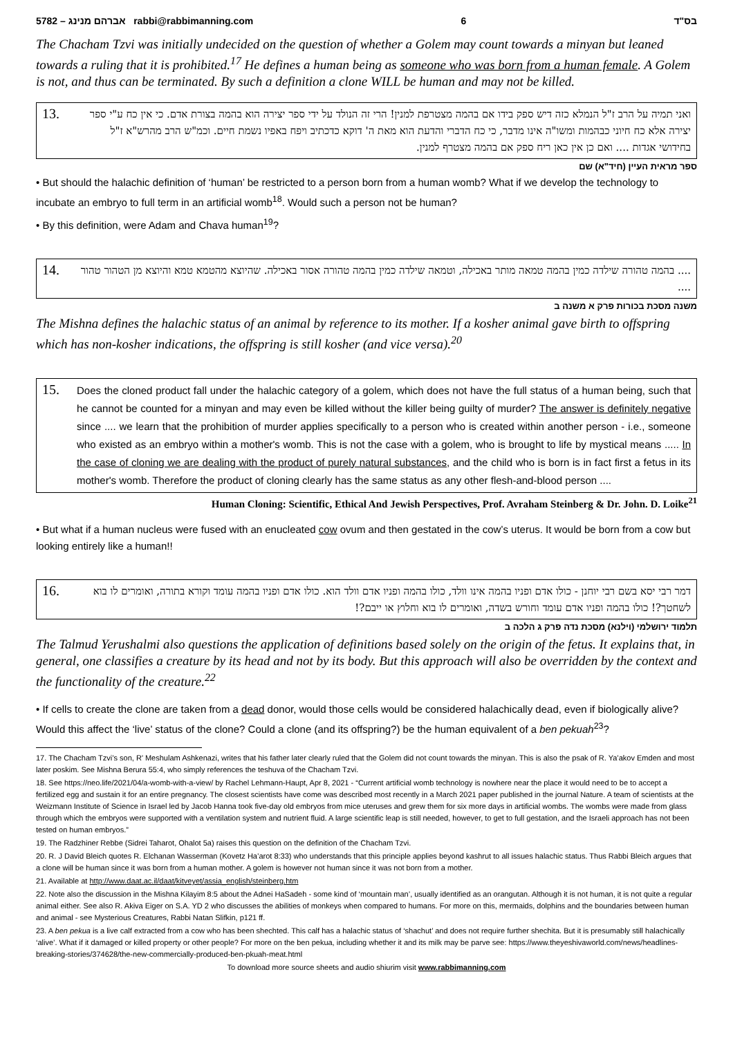5782 – אברהם מנינג rabbi@rabbimanning.com 6 בס"ד
The Chacham Tzvi was initially undecided on the question of whether a Golem may count towards a minyan but leaned towards a ruling that it is prohibited.<sup>17</sup> He defines a human being as someone who was born from a human female. A Golem is not, and thus can be terminated. By such a definition a clone WILL be human and may not be killed.
13.
ואני תמיה על הרב ז"ל הנמלא כזה דיש ספק בידו אם בהמה מצטרפת למנין! הרי זה הנולד על ידי ספר יצירה הוא בהמה בצורת אדם. כי אין כח ע"י ספר יצירה אלא כח חיוני כבהמות ומשו"ה אינו מדבר, כי כח הדברי והדעת הוא מאת ה' דוקא כדכתיב ויפח באפיו נשמת חיים. וכמ"ש הרב מהרש"א ז"ל בחידושי אגדות .... ואם כן אין כאן ריח ספק אם בהמה מצטרף למנין.
ספר מראית העיין (חיד"א) שם
• But should the halachic definition of ‘human’ be restricted to a person born from a human womb? What if we develop the technology to incubate an embryo to full term in an artificial womb<sup>18</sup>. Would such a person not be human?
• By this definition, were Adam and Chava human<sup>19</sup>?
14.
.... בהמה טהורה שילדה כמין בהמה טמאה מותר באכילה, וטמאה שילדה כמין בהמה טהורה אסור באכילה. שהיוצא מהטמא טמא והיוצא מן הטהור טהור ....
משנה מסכת בכורות פרק א משנה ב
The Mishna defines the halachic status of an animal by reference to its mother. If a kosher animal gave birth to offspring which has non-kosher indications, the offspring is still kosher (and vice versa).<sup>20</sup>
15.
Does the cloned product fall under the halachic category of a golem, which does not have the full status of a human being, such that he cannot be counted for a minyan and may even be killed without the killer being guilty of murder? The answer is definitely negative since .... we learn that the prohibition of murder applies specifically to a person who is created within another person - i.e., someone who existed as an embryo within a mother's womb. This is not the case with a golem, who is brought to life by mystical means ..... In the case of cloning we are dealing with the product of purely natural substances, and the child who is born is in fact first a fetus in its mother's womb. Therefore the product of cloning clearly has the same status as any other flesh-and-blood person ....
Human Cloning: Scientific, Ethical And Jewish Perspectives, Prof. Avraham Steinberg & Dr. John. D. Loike<sup>21</sup>
• But what if a human nucleus were fused with an enucleated cow ovum and then gestated in the cow’s uterus. It would be born from a cow but looking entirely like a human!!
16.
דמר רבי יסא בשם רבי יוחנן - כולו אדם ופניו בהמה אינו וולד, כולו בהמה ופניו אדם וולד הוא. כולו אדם ופניו בהמה עומד וקורא בתורה, ואומרים לו בוא לשחטך?! כולו בהמה ופניו אדם עומד וחורש בשדה, ואומרים לו בוא וחלוץ או ייבם?!
תלמוד ירושלמי (וילנא) מסכת נדה פרק ג הלכה ב
The Talmud Yerushalmi also questions the application of definitions based solely on the origin of the fetus. It explains that, in general, one classifies a creature by its head and not by its body. But this approach will also be overridden by the context and the functionality of the creature.<sup>22</sup>
• If cells to create the clone are taken from a dead donor, would those cells would be considered halachically dead, even if biologically alive? Would this affect the ‘live’ status of the clone? Could a clone (and its offspring?) be the human equivalent of a ben pekuah<sup>23</sup>?
17. The Chacham Tzvi’s son, R’ Meshulam Ashkenazi, writes that his father later clearly ruled that the Golem did not count towards the minyan. This is also the psak of R. Ya’akov Emden and most later poskim. See Mishna Berura 55:4, who simply references the teshuva of the Chacham Tzvi.
18. See https://neo.life/2021/04/a-womb-with-a-view/ by Rachel Lehmann-Haupt, Apr 8, 2021 - “Current artificial womb technology is nowhere near the place it would need to be to accept a fertilized egg and sustain it for an entire pregnancy. The closest scientists have come was described most recently in a March 2021 paper published in the journal Nature. A team of scientists at the Weizmann Institute of Science in Israel led by Jacob Hanna took five-day old embryos from mice uteruses and grew them for six more days in artificial wombs. The wombs were made from glass through which the embryos were supported with a ventilation system and nutrient fluid. A large scientific leap is still needed, however, to get to full gestation, and the Israeli approach has not been tested on human embryos.”
19. The Radzhiner Rebbe (Sidrei Taharot, Ohalot 5a) raises this question on the definition of the Chacham Tzvi.
20. R. J David Bleich quotes R. Elchanan Wasserman (Kovetz Ha’arot 8:33) who understands that this principle applies beyond kashrut to all issues halachic status. Thus Rabbi Bleich argues that a clone will be human since it was born from a human mother. A golem is however not human since it was not born from a mother.
21. Available at http://www.daat.ac.il/daat/kitveyet/assia_english/steinberg.htm
22. Note also the discussion in the Mishna Kilayim 8:5 about the Adnei HaSadeh - some kind of ‘mountain man’, usually identified as an orangutan. Although it is not human, it is not quite a regular animal either. See also R. Akiva Eiger on S.A. YD 2 who discusses the abilities of monkeys when compared to humans. For more on this, mermaids, dolphins and the boundaries between human and animal - see Mysterious Creatures, Rabbi Natan Slifkin, p121 ff.
23. A ben pekua is a live calf extracted from a cow who has been shechted. This calf has a halachic status of ‘shachut’ and does not require further shechita. But it is presumably still halachically ‘alive’. What if it damaged or killed property or other people? For more on the ben pekua, including whether it and its milk may be parve see: https://www.theyeshivaworld.com/news/headlines-breaking-stories/374628/the-new-commercially-produced-ben-pkuah-meat.html
To download more source sheets and audio shiurim visit www.rabbimanning.com